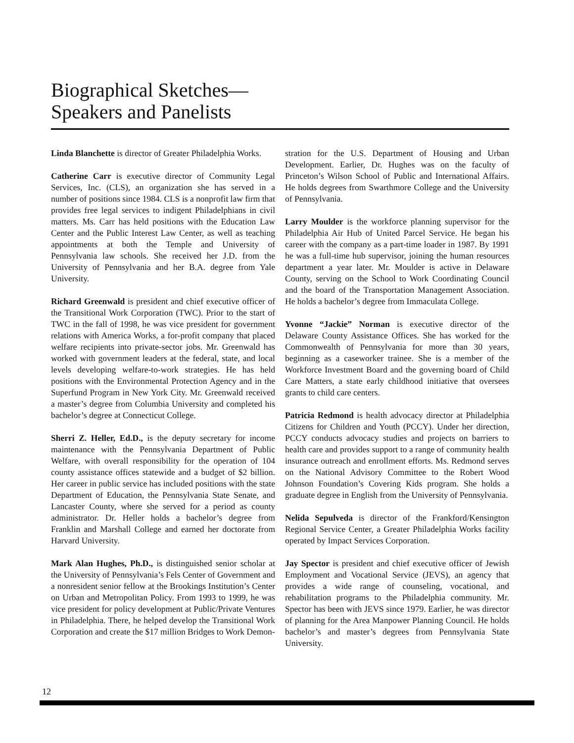Biographical Sketches—
Speakers and Panelists
Linda Blanchette is director of Greater Philadelphia Works.
Catherine Carr is executive director of Community Legal Services, Inc. (CLS), an organization she has served in a number of positions since 1984. CLS is a nonprofit law firm that provides free legal services to indigent Philadelphians in civil matters. Ms. Carr has held positions with the Education Law Center and the Public Interest Law Center, as well as teaching appointments at both the Temple and University of Pennsylvania law schools. She received her J.D. from the University of Pennsylvania and her B.A. degree from Yale University.
Richard Greenwald is president and chief executive officer of the Transitional Work Corporation (TWC). Prior to the start of TWC in the fall of 1998, he was vice president for government relations with America Works, a for-profit company that placed welfare recipients into private-sector jobs. Mr. Greenwald has worked with government leaders at the federal, state, and local levels developing welfare-to-work strategies. He has held positions with the Environmental Protection Agency and in the Superfund Program in New York City. Mr. Greenwald received a master’s degree from Columbia University and completed his bachelor’s degree at Connecticut College.
Sherri Z. Heller, Ed.D., is the deputy secretary for income maintenance with the Pennsylvania Department of Public Welfare, with overall responsibility for the operation of 104 county assistance offices statewide and a budget of $2 billion. Her career in public service has included positions with the state Department of Education, the Pennsylvania State Senate, and Lancaster County, where she served for a period as county administrator. Dr. Heller holds a bachelor’s degree from Franklin and Marshall College and earned her doctorate from Harvard University.
Mark Alan Hughes, Ph.D., is distinguished senior scholar at the University of Pennsylvania’s Fels Center of Government and a nonresident senior fellow at the Brookings Institution’s Center on Urban and Metropolitan Policy. From 1993 to 1999, he was vice president for policy development at Public/Private Ventures in Philadelphia. There, he helped develop the Transitional Work Corporation and create the $17 million Bridges to Work Demon-
stration for the U.S. Department of Housing and Urban Development. Earlier, Dr. Hughes was on the faculty of Princeton’s Wilson School of Public and International Affairs. He holds degrees from Swarthmore College and the University of Pennsylvania.
Larry Moulder is the workforce planning supervisor for the Philadelphia Air Hub of United Parcel Service. He began his career with the company as a part-time loader in 1987. By 1991 he was a full-time hub supervisor, joining the human resources department a year later. Mr. Moulder is active in Delaware County, serving on the School to Work Coordinating Council and the board of the Transportation Management Association. He holds a bachelor’s degree from Immaculata College.
Yvonne “Jackie” Norman is executive director of the Delaware County Assistance Offices. She has worked for the Commonwealth of Pennsylvania for more than 30 years, beginning as a caseworker trainee. She is a member of the Workforce Investment Board and the governing board of Child Care Matters, a state early childhood initiative that oversees grants to child care centers.
Patricia Redmond is health advocacy director at Philadelphia Citizens for Children and Youth (PCCY). Under her direction, PCCY conducts advocacy studies and projects on barriers to health care and provides support to a range of community health insurance outreach and enrollment efforts. Ms. Redmond serves on the National Advisory Committee to the Robert Wood Johnson Foundation’s Covering Kids program. She holds a graduate degree in English from the University of Pennsylvania.
Nelida Sepulveda is director of the Frankford/Kensington Regional Service Center, a Greater Philadelphia Works facility operated by Impact Services Corporation.
Jay Spector is president and chief executive officer of Jewish Employment and Vocational Service (JEVS), an agency that provides a wide range of counseling, vocational, and rehabilitation programs to the Philadelphia community. Mr. Spector has been with JEVS since 1979. Earlier, he was director of planning for the Area Manpower Planning Council. He holds bachelor’s and master’s degrees from Pennsylvania State University.
12